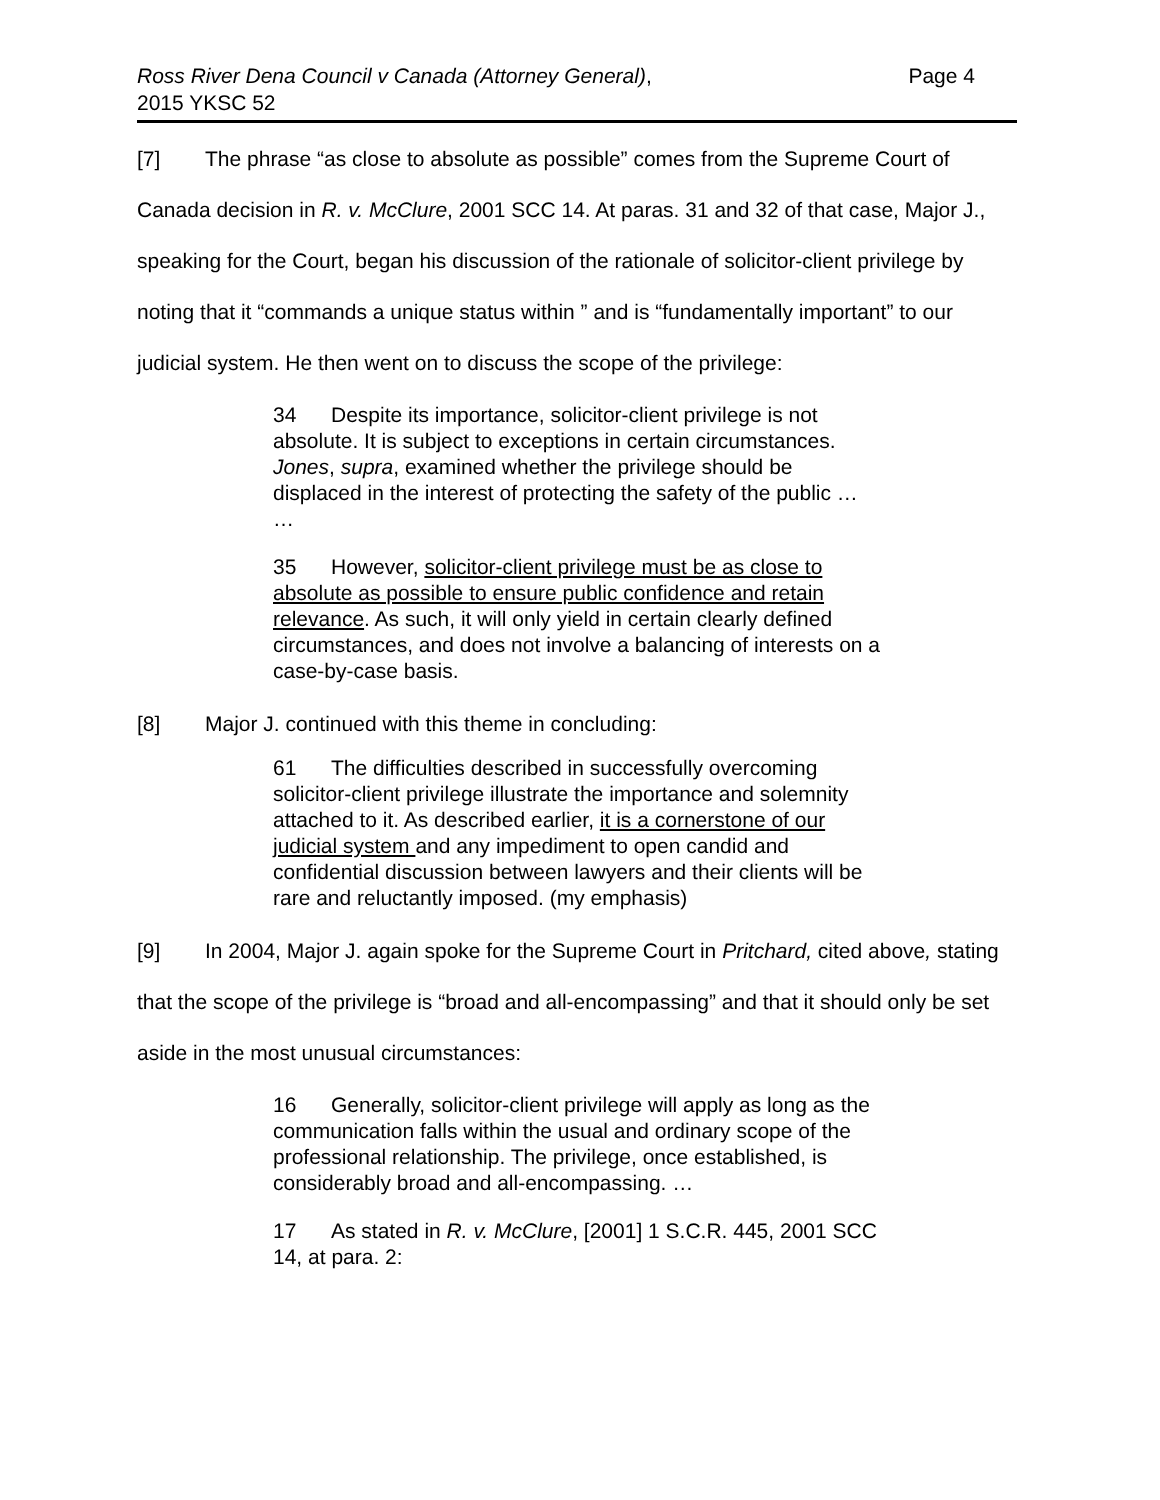Ross River Dena Council v Canada (Attorney General),
2015 YKSC 52
Page 4
[7] The phrase “as close to absolute as possible” comes from the Supreme Court of Canada decision in R. v. McClure, 2001 SCC 14. At paras. 31 and 32 of that case, Major J., speaking for the Court, began his discussion of the rationale of solicitor-client privilege by noting that it “commands a unique status within ” and is “fundamentally important” to our judicial system. He then went on to discuss the scope of the privilege:
34 Despite its importance, solicitor-client privilege is not absolute. It is subject to exceptions in certain circumstances. Jones, supra, examined whether the privilege should be displaced in the interest of protecting the safety of the public …
…
35 However, solicitor-client privilege must be as close to absolute as possible to ensure public confidence and retain relevance. As such, it will only yield in certain clearly defined circumstances, and does not involve a balancing of interests on a case-by-case basis.
[8] Major J. continued with this theme in concluding:
61 The difficulties described in successfully overcoming solicitor-client privilege illustrate the importance and solemnity attached to it. As described earlier, it is a cornerstone of our judicial system and any impediment to open candid and confidential discussion between lawyers and their clients will be rare and reluctantly imposed. (my emphasis)
[9] In 2004, Major J. again spoke for the Supreme Court in Pritchard, cited above, stating that the scope of the privilege is “broad and all-encompassing” and that it should only be set aside in the most unusual circumstances:
16 Generally, solicitor-client privilege will apply as long as the communication falls within the usual and ordinary scope of the professional relationship. The privilege, once established, is considerably broad and all-encompassing. …
17 As stated in R. v. McClure, [2001] 1 S.C.R. 445, 2001 SCC 14, at para. 2: